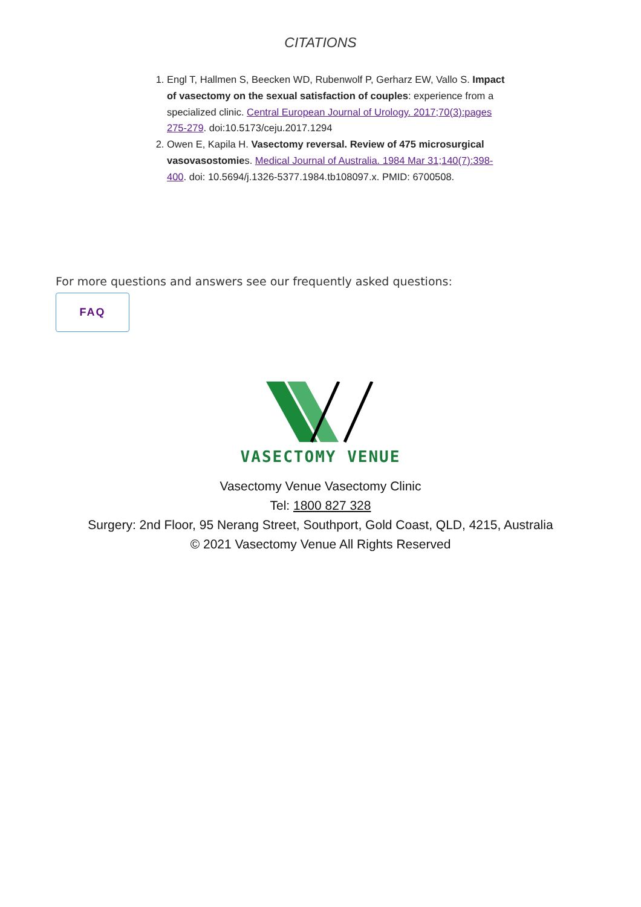CITATIONS
1. Engl T, Hallmen S, Beecken WD, Rubenwolf P, Gerharz EW, Vallo S. Impact of vasectomy on the sexual satisfaction of couples: experience from a specialized clinic. Central European Journal of Urology. 2017;70(3):pages 275-279. doi:10.5173/ceju.2017.1294
2. Owen E, Kapila H. Vasectomy reversal. Review of 475 microsurgical vasovasostomies. Medical Journal of Australia. 1984 Mar 31;140(7):398-400. doi: 10.5694/j.1326-5377.1984.tb108097.x. PMID: 6700508.
For more questions and answers see our frequently asked questions:
FAQ
VASECTOMY VENUE
Vasectomy Venue Vasectomy Clinic
Tel: 1800 827 328
Surgery: 2nd Floor, 95 Nerang Street, Southport, Gold Coast, QLD, 4215, Australia
© 2021 Vasectomy Venue All Rights Reserved